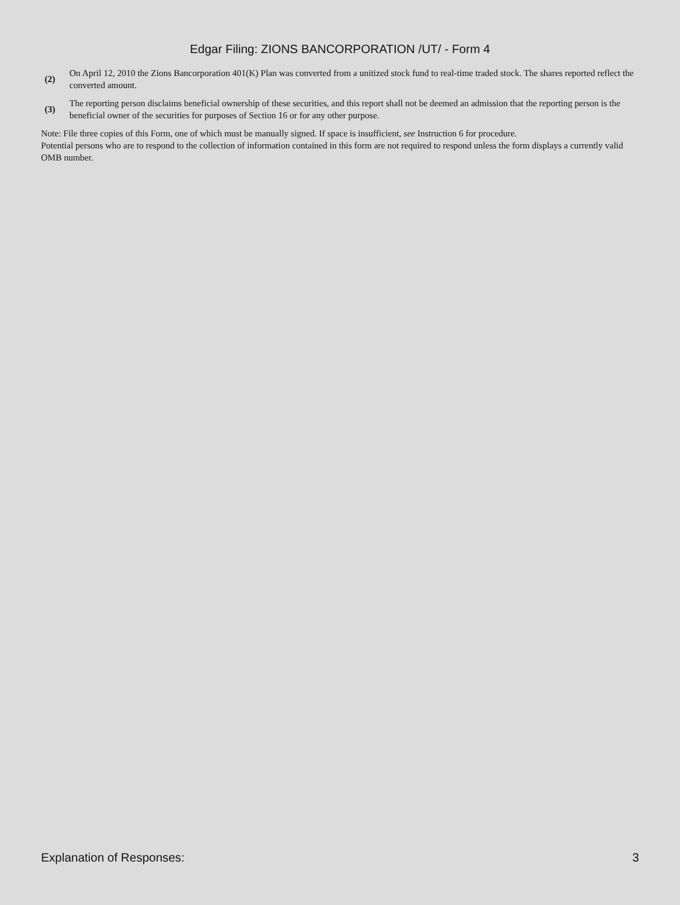Edgar Filing: ZIONS BANCORPORATION /UT/ - Form 4
(2) On April 12, 2010 the Zions Bancorporation 401(K) Plan was converted from a unitized stock fund to real-time traded stock. The shares reported reflect the converted amount.
(3) The reporting person disclaims beneficial ownership of these securities, and this report shall not be deemed an admission that the reporting person is the beneficial owner of the securities for purposes of Section 16 or for any other purpose.
Note: File three copies of this Form, one of which must be manually signed. If space is insufficient, see Instruction 6 for procedure.
Potential persons who are to respond to the collection of information contained in this form are not required to respond unless the form displays a currently valid OMB number.
Explanation of Responses: 3